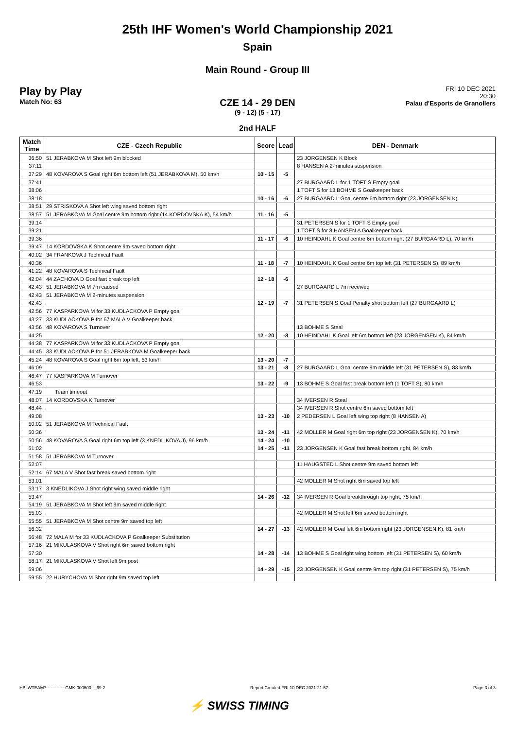25th IHF Women's World Championship 2021
Spain
Main Round - Group III
Play by Play
Match No: 63
FRI 10 DEC 2021
20:30
Palau d'Esports de Granollers
CZE 14 - 29 DEN
(9 - 12) (5 - 17)
2nd HALF
| Match Time | CZE - Czech Republic | Score | Lead | DEN - Denmark |
| --- | --- | --- | --- | --- |
| 36:50 | 51 JERABKOVA M Shot left 9m blocked | | | 23 JORGENSEN K Block |
| 37:11 | | | | 8 HANSEN A 2-minutes suspension |
| 37:29 | 48 KOVAROVA S Goal right 6m bottom left (51 JERABKOVA M), 50 km/h | 10 - 15 | -5 | |
| 37:41 | | | | 27 BURGAARD L for 1 TOFT S Empty goal |
| 38:06 | | | | 1 TOFT S for 13 BOHME S Goalkeeper back |
| 38:18 | | 10 - 16 | -6 | 27 BURGAARD L Goal centre 6m bottom right (23 JORGENSEN K) |
| 38:51 | 29 STRISKOVA A Shot left wing saved bottom right | | | |
| 38:57 | 51 JERABKOVA M Goal centre 9m bottom right (14 KORDOVSKA K), 54 km/h | 11 - 16 | -5 | |
| 39:14 | | | | 31 PETERSEN S for 1 TOFT S Empty goal |
| 39:21 | | | | 1 TOFT S for 8 HANSEN A Goalkeeper back |
| 39:36 | | 11 - 17 | -6 | 10 HEINDAHL K Goal centre 6m bottom right (27 BURGAARD L), 70 km/h |
| 39:47 | 14 KORDOVSKA K Shot centre 9m saved bottom right | | | |
| 40:02 | 34 FRANKOVA J Technical Fault | | | |
| 40:36 | | 11 - 18 | -7 | 10 HEINDAHL K Goal centre 6m top left (31 PETERSEN S), 89 km/h |
| 41:22 | 48 KOVAROVA S Technical Fault | | | |
| 42:04 | 44 ZACHOVA D Goal fast break top left | 12 - 18 | -6 | |
| 42:43 | 51 JERABKOVA M 7m caused | | | 27 BURGAARD L 7m received |
| 42:43 | 51 JERABKOVA M 2-minutes suspension | | | |
| 42:43 | | 12 - 19 | -7 | 31 PETERSEN S Goal Penalty shot bottom left (27 BURGAARD L) |
| 42:56 | 77 KASPARKOVA M for 33 KUDLACKOVA P Empty goal | | | |
| 43:27 | 33 KUDLACKOVA P for 67 MALA V Goalkeeper back | | | |
| 43:56 | 48 KOVAROVA S Turnover | | | 13 BOHME S Steal |
| 44:25 | | 12 - 20 | -8 | 10 HEINDAHL K Goal left 6m bottom left (23 JORGENSEN K), 84 km/h |
| 44:38 | 77 KASPARKOVA M for 33 KUDLACKOVA P Empty goal | | | |
| 44:45 | 33 KUDLACKOVA P for 51 JERABKOVA M Goalkeeper back | | | |
| 45:24 | 48 KOVAROVA S Goal right 6m top left, 53 km/h | 13 - 20 | -7 | |
| 46:09 | | 13 - 21 | -8 | 27 BURGAARD L Goal centre 9m middle left (31 PETERSEN S), 83 km/h |
| 46:47 | 77 KASPARKOVA M Turnover | | | |
| 46:53 | | 13 - 22 | -9 | 13 BOHME S Goal fast break bottom left (1 TOFT S), 80 km/h |
| 47:19 | Team timeout | | | |
| 48:07 | 14 KORDOVSKA K Turnover | | | 34 IVERSEN R Steal |
| 48:44 | | | | 34 IVERSEN R Shot centre 6m saved bottom left |
| 49:08 | | 13 - 23 | -10 | 2 PEDERSEN L Goal left wing top right (8 HANSEN A) |
| 50:02 | 51 JERABKOVA M Technical Fault | | | |
| 50:36 | | 13 - 24 | -11 | 42 MOLLER M Goal right 6m top right (23 JORGENSEN K), 70 km/h |
| 50:56 | 48 KOVAROVA S Goal right 6m top left (3 KNEDLIKOVA J), 96 km/h | 14 - 24 | -10 | |
| 51:02 | | 14 - 25 | -11 | 23 JORGENSEN K Goal fast break bottom right, 84 km/h |
| 51:58 | 51 JERABKOVA M Turnover | | | |
| 52:07 | | | | 11 HAUGSTED L Shot centre 9m saved bottom left |
| 52:14 | 67 MALA V Shot fast break saved bottom right | | | |
| 53:01 | | | | 42 MOLLER M Shot right 6m saved top left |
| 53:17 | 3 KNEDLIKOVA J Shot right wing saved middle right | | | |
| 53:47 | | 14 - 26 | -12 | 34 IVERSEN R Goal breakthrough top right, 75 km/h |
| 54:19 | 51 JERABKOVA M Shot left 9m saved middle right | | | |
| 55:03 | | | | 42 MOLLER M Shot left 6m saved bottom right |
| 55:55 | 51 JERABKOVA M Shot centre 9m saved top left | | | |
| 56:32 | | 14 - 27 | -13 | 42 MOLLER M Goal left 6m bottom right (23 JORGENSEN K), 81 km/h |
| 56:48 | 72 MALA M for 33 KUDLACKOVA P Goalkeeper Substitution | | | |
| 57:16 | 21 MIKULASKOVA V Shot right 6m saved bottom right | | | |
| 57:30 | | 14 - 28 | -14 | 13 BOHME S Goal right wing bottom left (31 PETERSEN S), 60 km/h |
| 58:17 | 21 MIKULASKOVA V Shot left 9m post | | | |
| 59:06 | | 14 - 29 | -15 | 23 JORGENSEN K Goal centre 9m top right (31 PETERSEN S), 75 km/h |
| 59:55 | 22 HURYCHOVA M Shot right 9m saved top left | | | |
HBLWTEAM7-------------GMK-000600--_69 2 Report Created FRI 10 DEC 2021 21:57 Page 3 of 3
⚡ SWISS TIMING